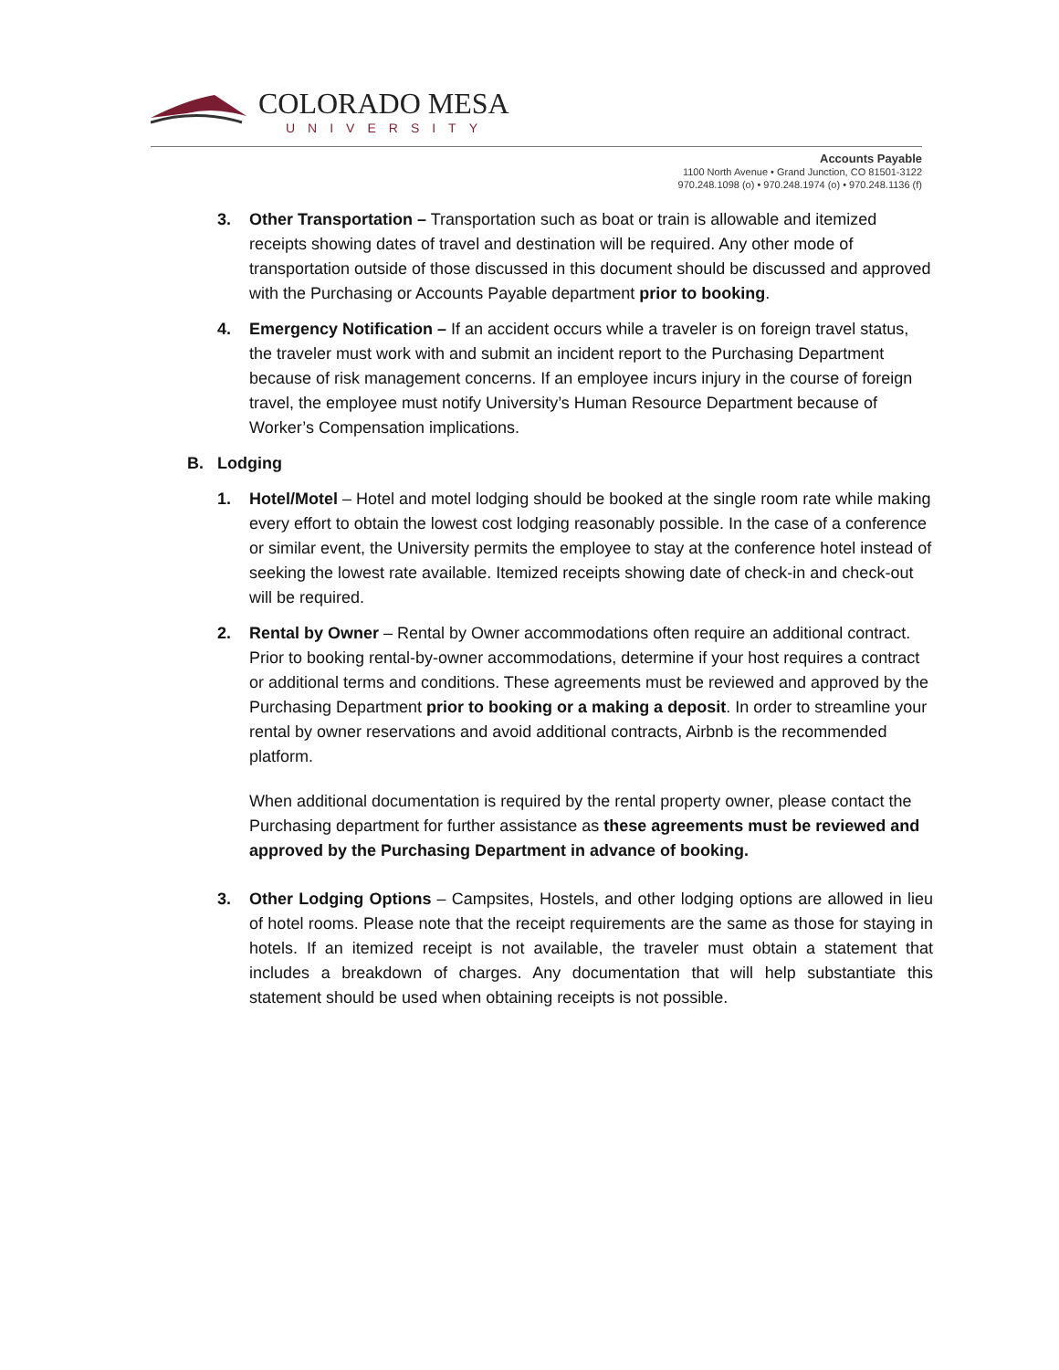COLORADO MESA
UNIVERSITY
Accounts Payable
1100 North Avenue • Grand Junction, CO 81501-3122
970.248.1098 (o) • 970.248.1974 (o) • 970.248.1136 (f)
3. Other Transportation – Transportation such as boat or train is allowable and itemized receipts showing dates of travel and destination will be required. Any other mode of transportation outside of those discussed in this document should be discussed and approved with the Purchasing or Accounts Payable department prior to booking.
4. Emergency Notification – If an accident occurs while a traveler is on foreign travel status, the traveler must work with and submit an incident report to the Purchasing Department because of risk management concerns. If an employee incurs injury in the course of foreign travel, the employee must notify University’s Human Resource Department because of Worker’s Compensation implications.
B. Lodging
1. Hotel/Motel – Hotel and motel lodging should be booked at the single room rate while making every effort to obtain the lowest cost lodging reasonably possible. In the case of a conference or similar event, the University permits the employee to stay at the conference hotel instead of seeking the lowest rate available. Itemized receipts showing date of check-in and check-out will be required.
2. Rental by Owner – Rental by Owner accommodations often require an additional contract. Prior to booking rental-by-owner accommodations, determine if your host requires a contract or additional terms and conditions. These agreements must be reviewed and approved by the Purchasing Department prior to booking or a making a deposit. In order to streamline your rental by owner reservations and avoid additional contracts, Airbnb is the recommended platform.
When additional documentation is required by the rental property owner, please contact the Purchasing department for further assistance as these agreements must be reviewed and approved by the Purchasing Department in advance of booking.
3. Other Lodging Options – Campsites, Hostels, and other lodging options are allowed in lieu of hotel rooms. Please note that the receipt requirements are the same as those for staying in hotels. If an itemized receipt is not available, the traveler must obtain a statement that includes a breakdown of charges. Any documentation that will help substantiate this statement should be used when obtaining receipts is not possible.